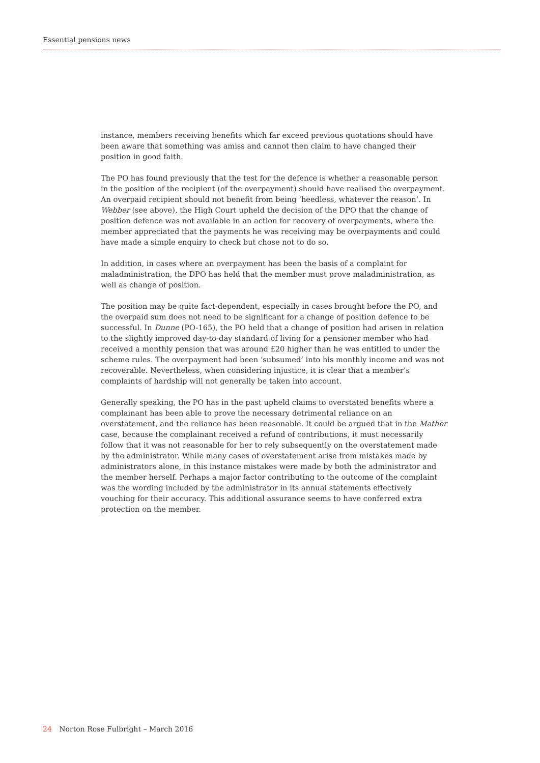Essential pensions news
instance, members receiving benefits which far exceed previous quotations should have been aware that something was amiss and cannot then claim to have changed their position in good faith.
The PO has found previously that the test for the defence is whether a reasonable person in the position of the recipient (of the overpayment) should have realised the overpayment. An overpaid recipient should not benefit from being ‘heedless, whatever the reason’. In Webber (see above), the High Court upheld the decision of the DPO that the change of position defence was not available in an action for recovery of overpayments, where the member appreciated that the payments he was receiving may be overpayments and could have made a simple enquiry to check but chose not to do so.
In addition, in cases where an overpayment has been the basis of a complaint for maladministration, the DPO has held that the member must prove maladministration, as well as change of position.
The position may be quite fact-dependent, especially in cases brought before the PO, and the overpaid sum does not need to be significant for a change of position defence to be successful. In Dunne (PO-165), the PO held that a change of position had arisen in relation to the slightly improved day-to-day standard of living for a pensioner member who had received a monthly pension that was around £20 higher than he was entitled to under the scheme rules. The overpayment had been ‘subsumed’ into his monthly income and was not recoverable. Nevertheless, when considering injustice, it is clear that a member’s complaints of hardship will not generally be taken into account.
Generally speaking, the PO has in the past upheld claims to overstated benefits where a complainant has been able to prove the necessary detrimental reliance on an overstatement, and the reliance has been reasonable. It could be argued that in the Mather case, because the complainant received a refund of contributions, it must necessarily follow that it was not reasonable for her to rely subsequently on the overstatement made by the administrator. While many cases of overstatement arise from mistakes made by administrators alone, in this instance mistakes were made by both the administrator and the member herself. Perhaps a major factor contributing to the outcome of the complaint was the wording included by the administrator in its annual statements effectively vouching for their accuracy. This additional assurance seems to have conferred extra protection on the member.
24 Norton Rose Fulbright – March 2016